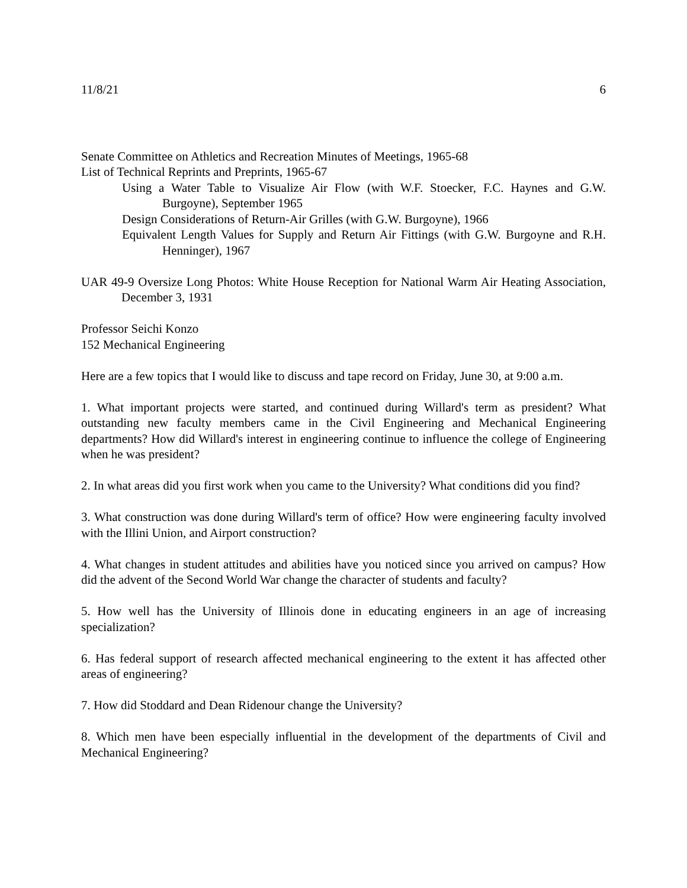11/8/21 6
Senate Committee on Athletics and Recreation Minutes of Meetings, 1965-68
List of Technical Reprints and Preprints, 1965-67
Using a Water Table to Visualize Air Flow (with W.F. Stoecker, F.C. Haynes and G.W. Burgoyne), September 1965
Design Considerations of Return-Air Grilles (with G.W. Burgoyne), 1966
Equivalent Length Values for Supply and Return Air Fittings (with G.W. Burgoyne and R.H. Henninger), 1967
UAR 49-9 Oversize Long Photos: White House Reception for National Warm Air Heating Association, December 3, 1931
Professor Seichi Konzo
152 Mechanical Engineering
Here are a few topics that I would like to discuss and tape record on Friday, June 30, at 9:00 a.m.
1. What important projects were started, and continued during Willard's term as president? What outstanding new faculty members came in the Civil Engineering and Mechanical Engineering departments? How did Willard's interest in engineering continue to influence the college of Engineering when he was president?
2. In what areas did you first work when you came to the University? What conditions did you find?
3. What construction was done during Willard's term of office? How were engineering faculty involved with the Illini Union, and Airport construction?
4. What changes in student attitudes and abilities have you noticed since you arrived on campus? How did the advent of the Second World War change the character of students and faculty?
5. How well has the University of Illinois done in educating engineers in an age of increasing specialization?
6. Has federal support of research affected mechanical engineering to the extent it has affected other areas of engineering?
7. How did Stoddard and Dean Ridenour change the University?
8. Which men have been especially influential in the development of the departments of Civil and Mechanical Engineering?